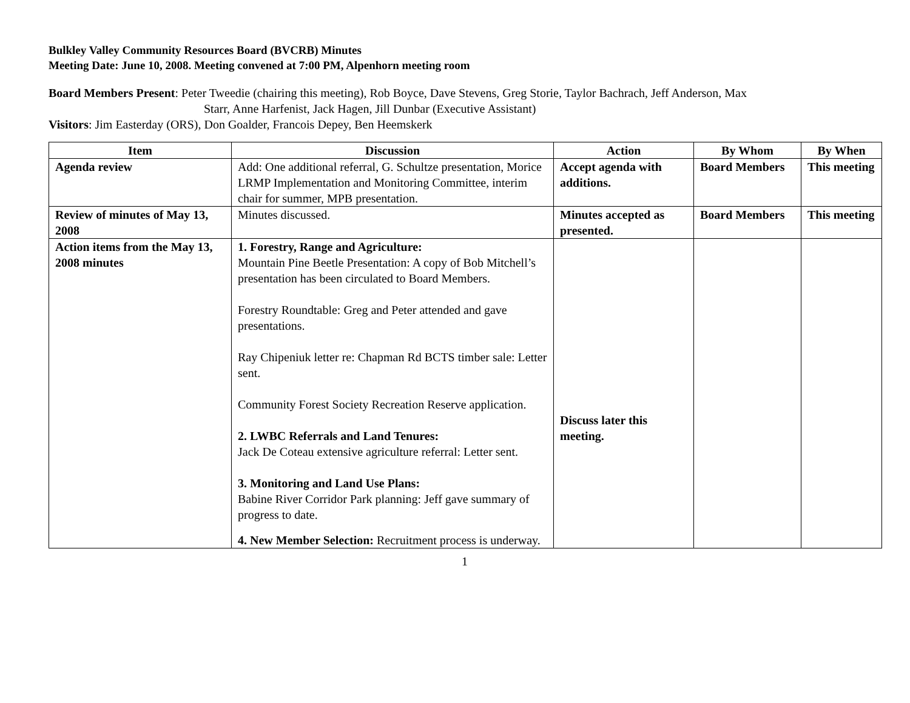Bulkley Valley Community Resources Board (BVCRB) Minutes
Meeting Date: June 10, 2008. Meeting convened at 7:00 PM, Alpenhorn meeting room
Board Members Present: Peter Tweedie (chairing this meeting), Rob Boyce, Dave Stevens, Greg Storie, Taylor Bachrach, Jeff Anderson, Max
Starr, Anne Harfenist, Jack Hagen, Jill Dunbar (Executive Assistant)
Visitors: Jim Easterday (ORS), Don Goalder, Francois Depey, Ben Heemskerk
| Item | Discussion | Action | By Whom | By When |
| --- | --- | --- | --- | --- |
| Agenda review | Add: One additional referral, G. Schultze presentation, Morice LRMP Implementation and Monitoring Committee, interim chair for summer, MPB presentation. | Accept agenda with additions. | Board Members | This meeting |
| Review of minutes of May 13, 2008 | Minutes discussed. | Minutes accepted as presented. | Board Members | This meeting |
| Action items from the May 13, 2008 minutes | 1. Forestry, Range and Agriculture: Mountain Pine Beetle Presentation: A copy of Bob Mitchell’s presentation has been circulated to Board Members. Forestry Roundtable: Greg and Peter attended and gave presentations. Ray Chipeniuk letter re: Chapman Rd BCTS timber sale: Letter sent. Community Forest Society Recreation Reserve application. 2. LWBC Referrals and Land Tenures: Jack De Coteau extensive agriculture referral: Letter sent. 3. Monitoring and Land Use Plans: Babine River Corridor Park planning: Jeff gave summary of progress to date. 4. New Member Selection: Recruitment process is underway. | Discuss later this meeting. | | |
1